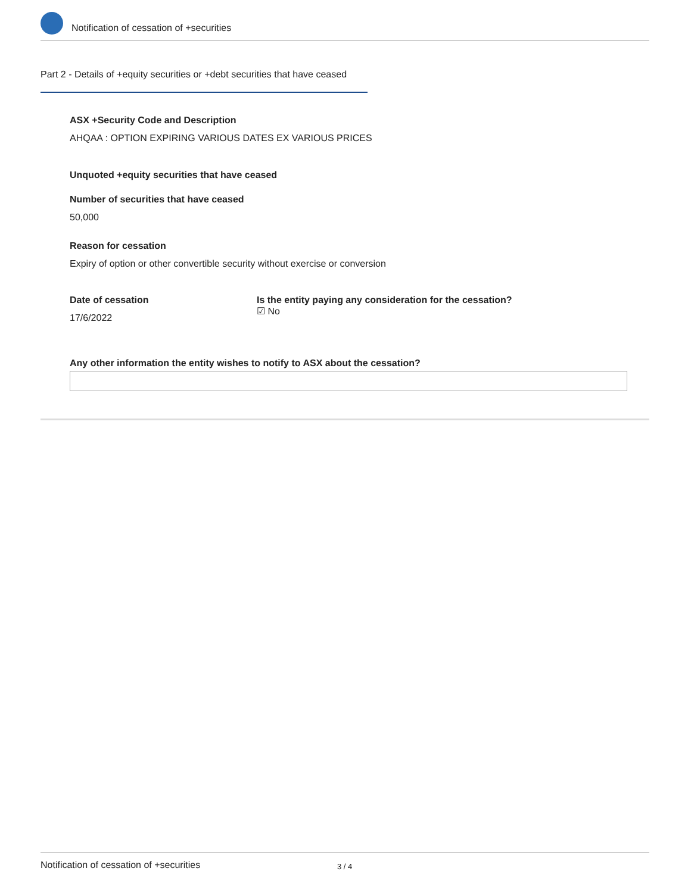Notification of cessation of +securities
Part 2 - Details of +equity securities or +debt securities that have ceased
ASX +Security Code and Description
AHQAA : OPTION EXPIRING VARIOUS DATES EX VARIOUS PRICES
Unquoted +equity securities that have ceased
Number of securities that have ceased
50,000
Reason for cessation
Expiry of option or other convertible security without exercise or conversion
Date of cessation
17/6/2022
Is the entity paying any consideration for the cessation?
☑ No
Any other information the entity wishes to notify to ASX about the cessation?
Notification of cessation of +securities
3 / 4